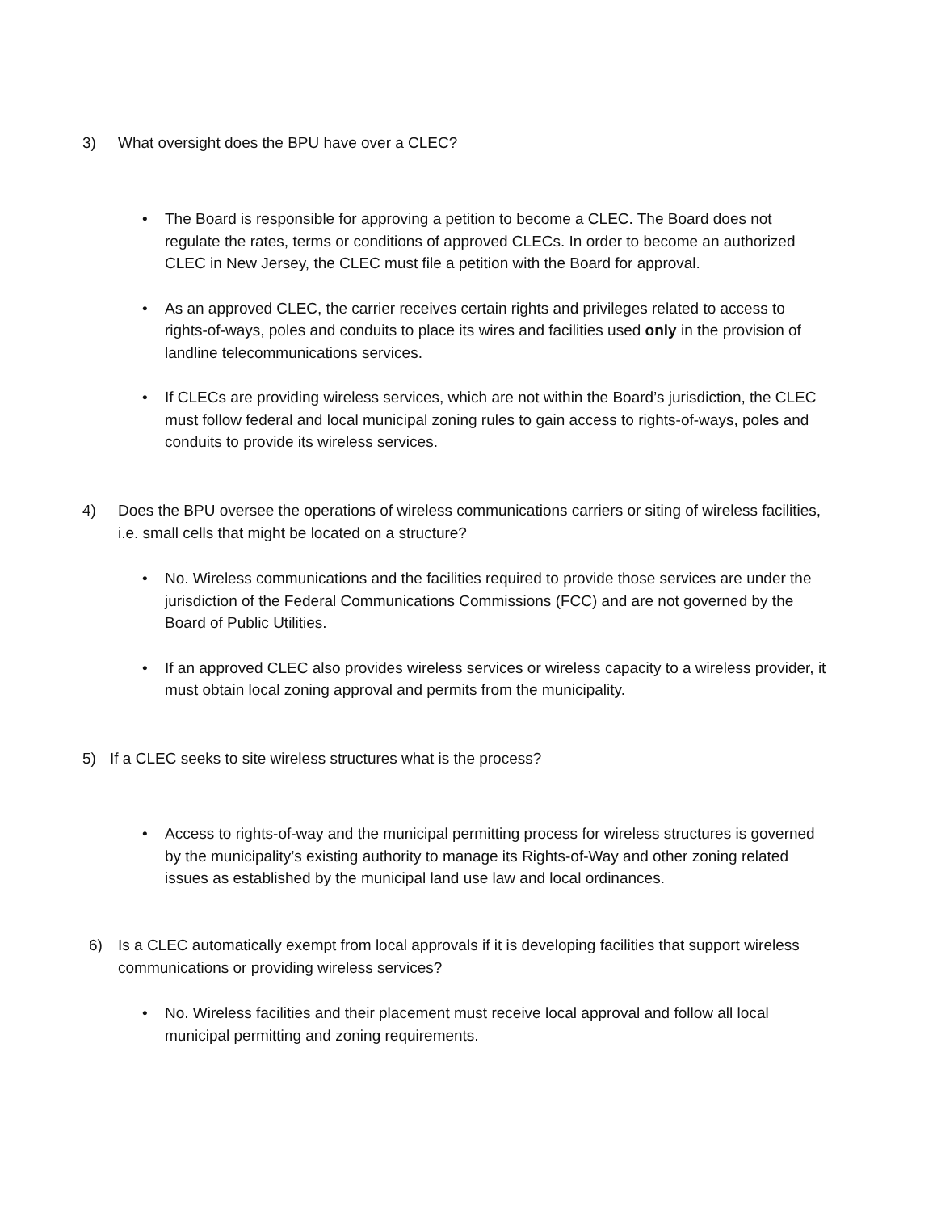3) What oversight does the BPU have over a CLEC?
• The Board is responsible for approving a petition to become a CLEC. The Board does not regulate the rates, terms or conditions of approved CLECs. In order to become an authorized CLEC in New Jersey, the CLEC must file a petition with the Board for approval.
• As an approved CLEC, the carrier receives certain rights and privileges related to access to rights-of-ways, poles and conduits to place its wires and facilities used only in the provision of landline telecommunications services.
• If CLECs are providing wireless services, which are not within the Board’s jurisdiction, the CLEC must follow federal and local municipal zoning rules to gain access to rights-of-ways, poles and conduits to provide its wireless services.
4) Does the BPU oversee the operations of wireless communications carriers or siting of wireless facilities, i.e. small cells that might be located on a structure?
• No. Wireless communications and the facilities required to provide those services are under the jurisdiction of the Federal Communications Commissions (FCC) and are not governed by the Board of Public Utilities.
• If an approved CLEC also provides wireless services or wireless capacity to a wireless provider, it must obtain local zoning approval and permits from the municipality.
5) If a CLEC seeks to site wireless structures what is the process?
• Access to rights-of-way and the municipal permitting process for wireless structures is governed by the municipality’s existing authority to manage its Rights-of-Way and other zoning related issues as established by the municipal land use law and local ordinances.
6) Is a CLEC automatically exempt from local approvals if it is developing facilities that support wireless communications or providing wireless services?
• No. Wireless facilities and their placement must receive local approval and follow all local municipal permitting and zoning requirements.